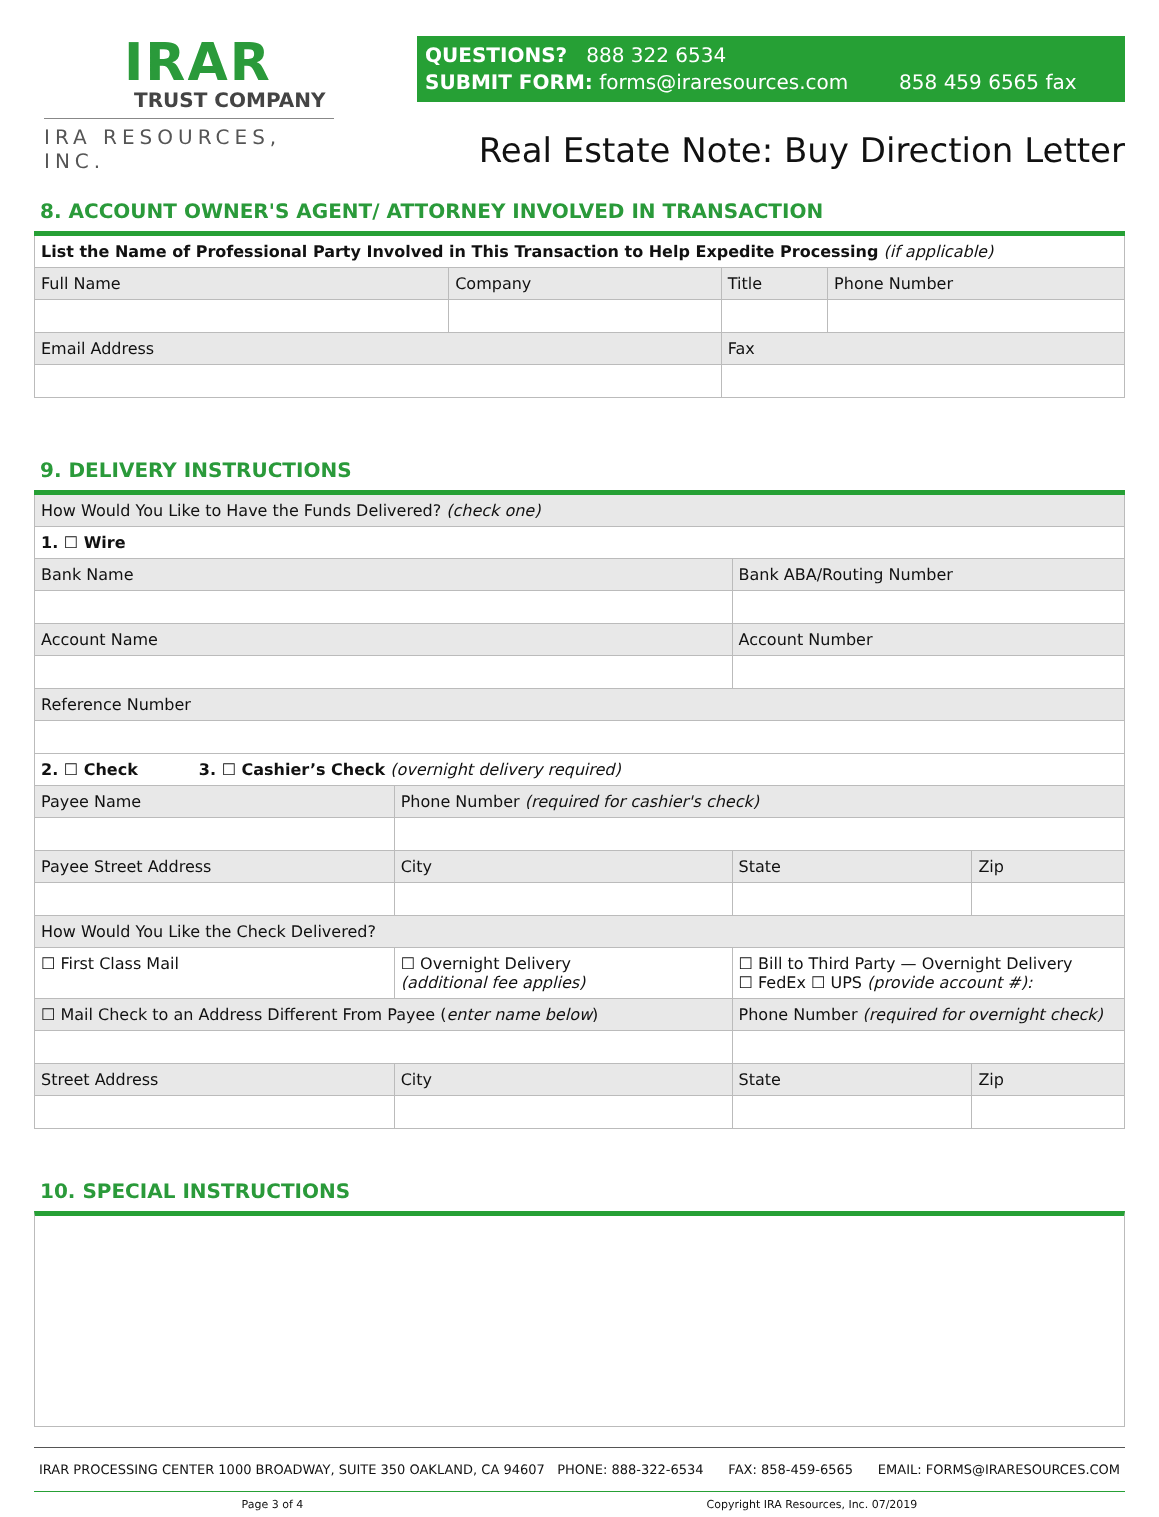IRAR
TRUST COMPANY
IRA RESOURCES, INC.
QUESTIONS? 888 322 6534
SUBMIT FORM: forms@iraresources.com 858 459 6565 fax
Real Estate Note: Buy Direction Letter
8. ACCOUNT OWNER'S AGENT/ ATTORNEY INVOLVED IN TRANSACTION
| List the Name of Professional Party Involved in This Transaction to Help Expedite Processing (if applicable) | | | |
| Full Name | Company | Title | Phone Number |
| Email Address | | Fax | |
9. DELIVERY INSTRUCTIONS
| How Would You Like to Have the Funds Delivered? (check one) | | | |
| 1. ☐ Wire | | | |
| Bank Name | | Bank ABA/Routing Number | |
| Account Name | | Account Number | |
| Reference Number | | | |
| 2. ☐ Check 3. ☐ Cashier’s Check (overnight delivery required) | | | |
| Payee Name | Phone Number (required for cashier's check) | | |
| Payee Street Address | City | State | Zip |
| How Would You Like the Check Delivered? | | | |
| ☐ First Class Mail | ☐ Overnight Delivery (additional fee applies) | ☐ Bill to Third Party — Overnight Delivery ☐ FedEx ☐ UPS (provide account #): | |
| ☐ Mail Check to an Address Different From Payee ( enter name below ) | | Phone Number (required for overnight check) | |
| Street Address | City | State | Zip |
10. SPECIAL INSTRUCTIONS
IRAR PROCESSING CENTER 1000 BROADWAY, SUITE 350 OAKLAND, CA 94607 PHONE: 888-322-6534 FAX: 858-459-6565 EMAIL: FORMS@IRARESOURCES.COM
Page 3 of 4 Copyright IRA Resources, Inc. 07/2019